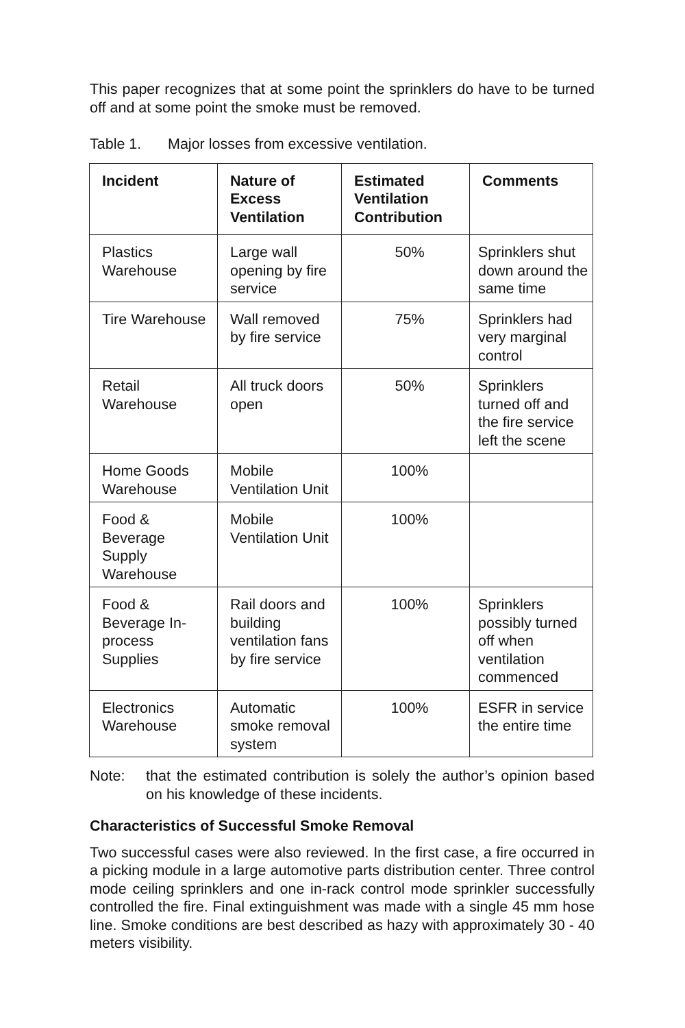This paper recognizes that at some point the sprinklers do have to be turned off and at some point the smoke must be removed.
Table 1. Major losses from excessive ventilation.
| Incident | Nature of Excess Ventilation | Estimated Ventilation Contribution | Comments |
| --- | --- | --- | --- |
| Plastics Warehouse | Large wall opening by fire service | 50% | Sprinklers shut down around the same time |
| Tire Warehouse | Wall removed by fire service | 75% | Sprinklers had very marginal control |
| Retail Warehouse | All truck doors open | 50% | Sprinklers turned off and the fire service left the scene |
| Home Goods Warehouse | Mobile Ventilation Unit | 100% | |
| Food & Beverage Supply Warehouse | Mobile Ventilation Unit | 100% | |
| Food & Beverage In-process Supplies | Rail doors and building ventilation fans by fire service | 100% | Sprinklers possibly turned off when ventilation commenced |
| Electronics Warehouse | Automatic smoke removal system | 100% | ESFR in service the entire time |
Note: that the estimated contribution is solely the author’s opinion based on his knowledge of these incidents.
Characteristics of Successful Smoke Removal
Two successful cases were also reviewed. In the first case, a fire occurred in a picking module in a large automotive parts distribution center. Three control mode ceiling sprinklers and one in-rack control mode sprinkler successfully controlled the fire. Final extinguishment was made with a single 45 mm hose line. Smoke conditions are best described as hazy with approximately 30 - 40 meters visibility.